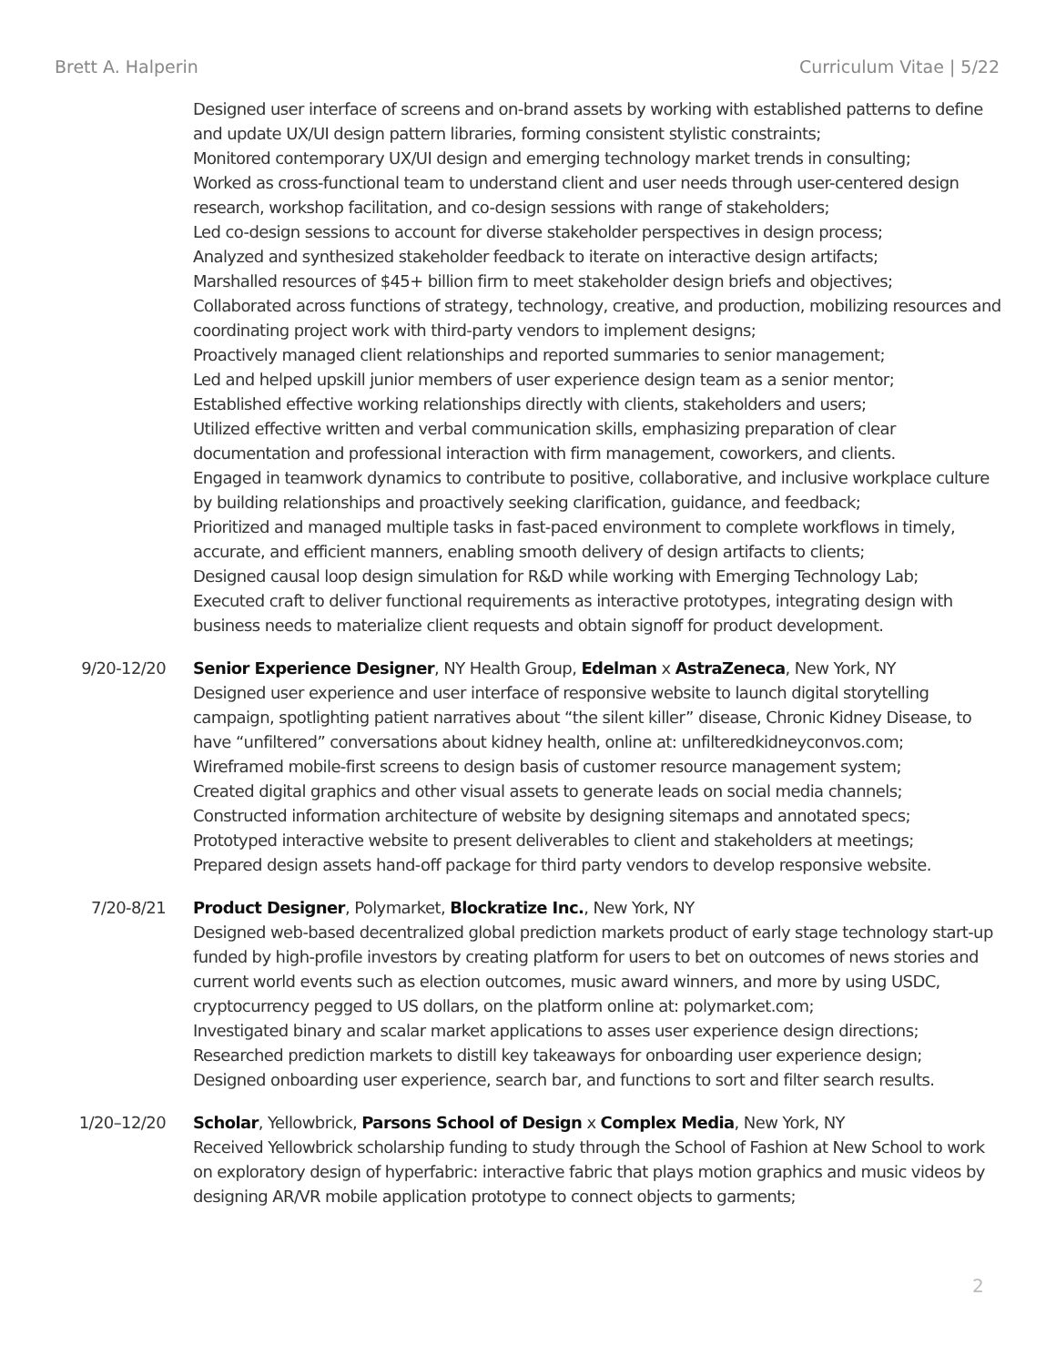Brett A. Halperin Curriculum Vitae | 5/22
Designed user interface of screens and on-brand assets by working with established patterns to define and update UX/UI design pattern libraries, forming consistent stylistic constraints;
Monitored contemporary UX/UI design and emerging technology market trends in consulting;
Worked as cross-functional team to understand client and user needs through user-centered design research, workshop facilitation, and co-design sessions with range of stakeholders;
Led co-design sessions to account for diverse stakeholder perspectives in design process;
Analyzed and synthesized stakeholder feedback to iterate on interactive design artifacts;
Marshalled resources of $45+ billion firm to meet stakeholder design briefs and objectives;
Collaborated across functions of strategy, technology, creative, and production, mobilizing resources and coordinating project work with third-party vendors to implement designs;
Proactively managed client relationships and reported summaries to senior management;
Led and helped upskill junior members of user experience design team as a senior mentor;
Established effective working relationships directly with clients, stakeholders and users;
Utilized effective written and verbal communication skills, emphasizing preparation of clear documentation and professional interaction with firm management, coworkers, and clients.
Engaged in teamwork dynamics to contribute to positive, collaborative, and inclusive workplace culture by building relationships and proactively seeking clarification, guidance, and feedback;
Prioritized and managed multiple tasks in fast-paced environment to complete workflows in timely, accurate, and efficient manners, enabling smooth delivery of design artifacts to clients;
Designed causal loop design simulation for R&D while working with Emerging Technology Lab;
Executed craft to deliver functional requirements as interactive prototypes, integrating design with business needs to materialize client requests and obtain signoff for product development.
9/20-12/20 Senior Experience Designer, NY Health Group, Edelman x AstraZeneca, New York, NY
Designed user experience and user interface of responsive website to launch digital storytelling campaign, spotlighting patient narratives about “the silent killer” disease, Chronic Kidney Disease, to have “unfiltered” conversations about kidney health, online at: unfilteredkidneyconvos.com;
Wireframed mobile-first screens to design basis of customer resource management system;
Created digital graphics and other visual assets to generate leads on social media channels;
Constructed information architecture of website by designing sitemaps and annotated specs;
Prototyped interactive website to present deliverables to client and stakeholders at meetings;
Prepared design assets hand-off package for third party vendors to develop responsive website.
7/20-8/21 Product Designer, Polymarket, Blockratize Inc., New York, NY
Designed web-based decentralized global prediction markets product of early stage technology start-up funded by high-profile investors by creating platform for users to bet on outcomes of news stories and current world events such as election outcomes, music award winners, and more by using USDC, cryptocurrency pegged to US dollars, on the platform online at: polymarket.com;
Investigated binary and scalar market applications to asses user experience design directions;
Researched prediction markets to distill key takeaways for onboarding user experience design;
Designed onboarding user experience, search bar, and functions to sort and filter search results.
1/20–12/20 Scholar, Yellowbrick, Parsons School of Design x Complex Media, New York, NY
Received Yellowbrick scholarship funding to study through the School of Fashion at New School to work on exploratory design of hyperfabric: interactive fabric that plays motion graphics and music videos by designing AR/VR mobile application prototype to connect objects to garments;
2